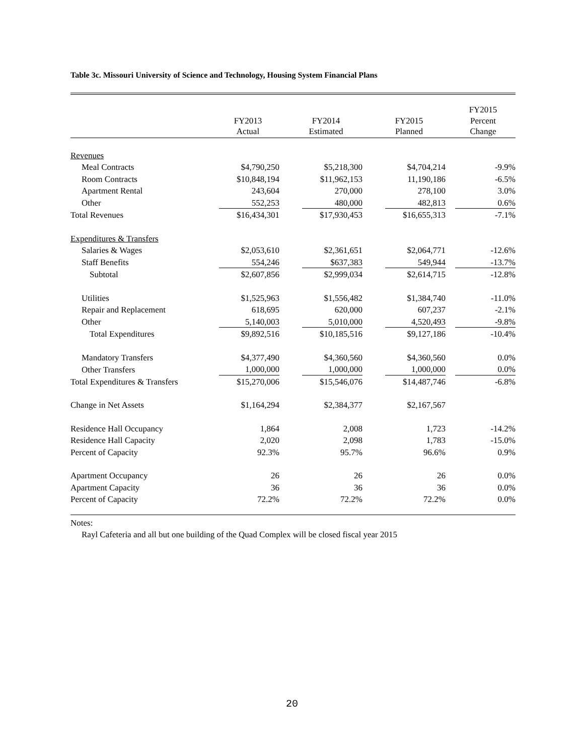Table 3c. Missouri University of Science and Technology, Housing System Financial Plans
| | FY2013 Actual | FY2014 Estimated | FY2015 Planned | FY2015 Percent Change |
| --- | --- | --- | --- | --- |
| Revenues | | | | |
| Meal Contracts | $4,790,250 | $5,218,300 | $4,704,214 | -9.9% |
| Room Contracts | $10,848,194 | $11,962,153 | 11,190,186 | -6.5% |
| Apartment Rental | 243,604 | 270,000 | 278,100 | 3.0% |
| Other | 552,253 | 480,000 | 482,813 | 0.6% |
| Total Revenues | $16,434,301 | $17,930,453 | $16,655,313 | -7.1% |
| Expenditures & Transfers | | | | |
| Salaries & Wages | $2,053,610 | $2,361,651 | $2,064,771 | -12.6% |
| Staff Benefits | 554,246 | $637,383 | 549,944 | -13.7% |
| Subtotal | $2,607,856 | $2,999,034 | $2,614,715 | -12.8% |
| Utilities | $1,525,963 | $1,556,482 | $1,384,740 | -11.0% |
| Repair and Replacement | 618,695 | 620,000 | 607,237 | -2.1% |
| Other | 5,140,003 | 5,010,000 | 4,520,493 | -9.8% |
| Total Expenditures | $9,892,516 | $10,185,516 | $9,127,186 | -10.4% |
| Mandatory Transfers | $4,377,490 | $4,360,560 | $4,360,560 | 0.0% |
| Other Transfers | 1,000,000 | 1,000,000 | 1,000,000 | 0.0% |
| Total Expenditures & Transfers | $15,270,006 | $15,546,076 | $14,487,746 | -6.8% |
| Change in Net Assets | $1,164,294 | $2,384,377 | $2,167,567 | |
| Residence Hall Occupancy | 1,864 | 2,008 | 1,723 | -14.2% |
| Residence Hall Capacity | 2,020 | 2,098 | 1,783 | -15.0% |
| Percent of Capacity | 92.3% | 95.7% | 96.6% | 0.9% |
| Apartment Occupancy | 26 | 26 | 26 | 0.0% |
| Apartment Capacity | 36 | 36 | 36 | 0.0% |
| Percent of Capacity | 72.2% | 72.2% | 72.2% | 0.0% |
Notes:
Rayl Cafeteria and all but one building of the Quad Complex will be closed fiscal year 2015
20